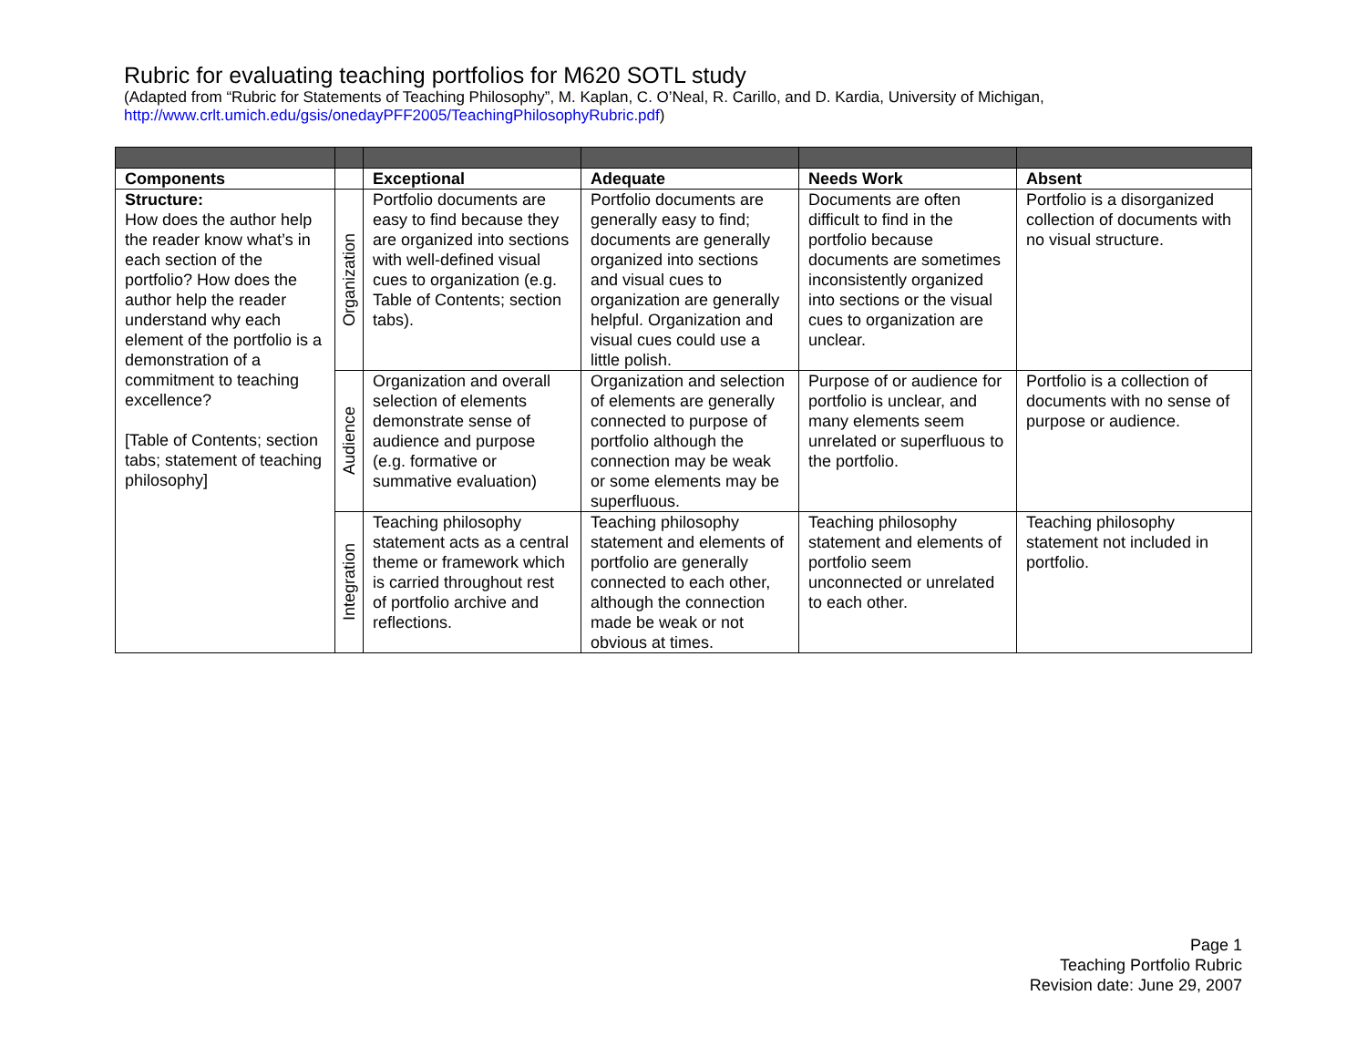Rubric for evaluating teaching portfolios for M620 SOTL study
(Adapted from “Rubric for Statements of Teaching Philosophy”, M. Kaplan, C. O’Neal, R. Carillo, and D. Kardia, University of Michigan,
http://www.crlt.umich.edu/gsis/onedayPFF2005/TeachingPhilosophyRubric.pdf)
| Components | | Exceptional | Adequate | Needs Work | Absent |
| --- | --- | --- | --- | --- | --- |
| Structure: How does the author help the reader know what’s in each section of the portfolio? How does the author help the reader understand why each element of the portfolio is a demonstration of a commitment to teaching excellence? [Table of Contents; section tabs; statement of teaching philosophy] | Organization | Portfolio documents are easy to find because they are organized into sections with well-defined visual cues to organization (e.g. Table of Contents; section tabs). | Portfolio documents are generally easy to find; documents are generally organized into sections and visual cues to organization are generally helpful. Organization and visual cues could use a little polish. | Documents are often difficult to find in the portfolio because documents are sometimes inconsistently organized into sections or the visual cues to organization are unclear. | Portfolio is a disorganized collection of documents with no visual structure. |
| | Audience | Organization and overall selection of elements demonstrate sense of audience and purpose (e.g. formative or summative evaluation) | Organization and selection of elements are generally connected to purpose of portfolio although the connection may be weak or some elements may be superfluous. | Purpose of or audience for portfolio is unclear, and many elements seem unrelated or superfluous to the portfolio. | Portfolio is a collection of documents with no sense of purpose or audience. |
| | Integration | Teaching philosophy statement acts as a central theme or framework which is carried throughout rest of portfolio archive and reflections. | Teaching philosophy statement and elements of portfolio are generally connected to each other, although the connection made be weak or not obvious at times. | Teaching philosophy statement and elements of portfolio seem unconnected or unrelated to each other. | Teaching philosophy statement not included in portfolio. |
Page 1
Teaching Portfolio Rubric
Revision date: June 29, 2007